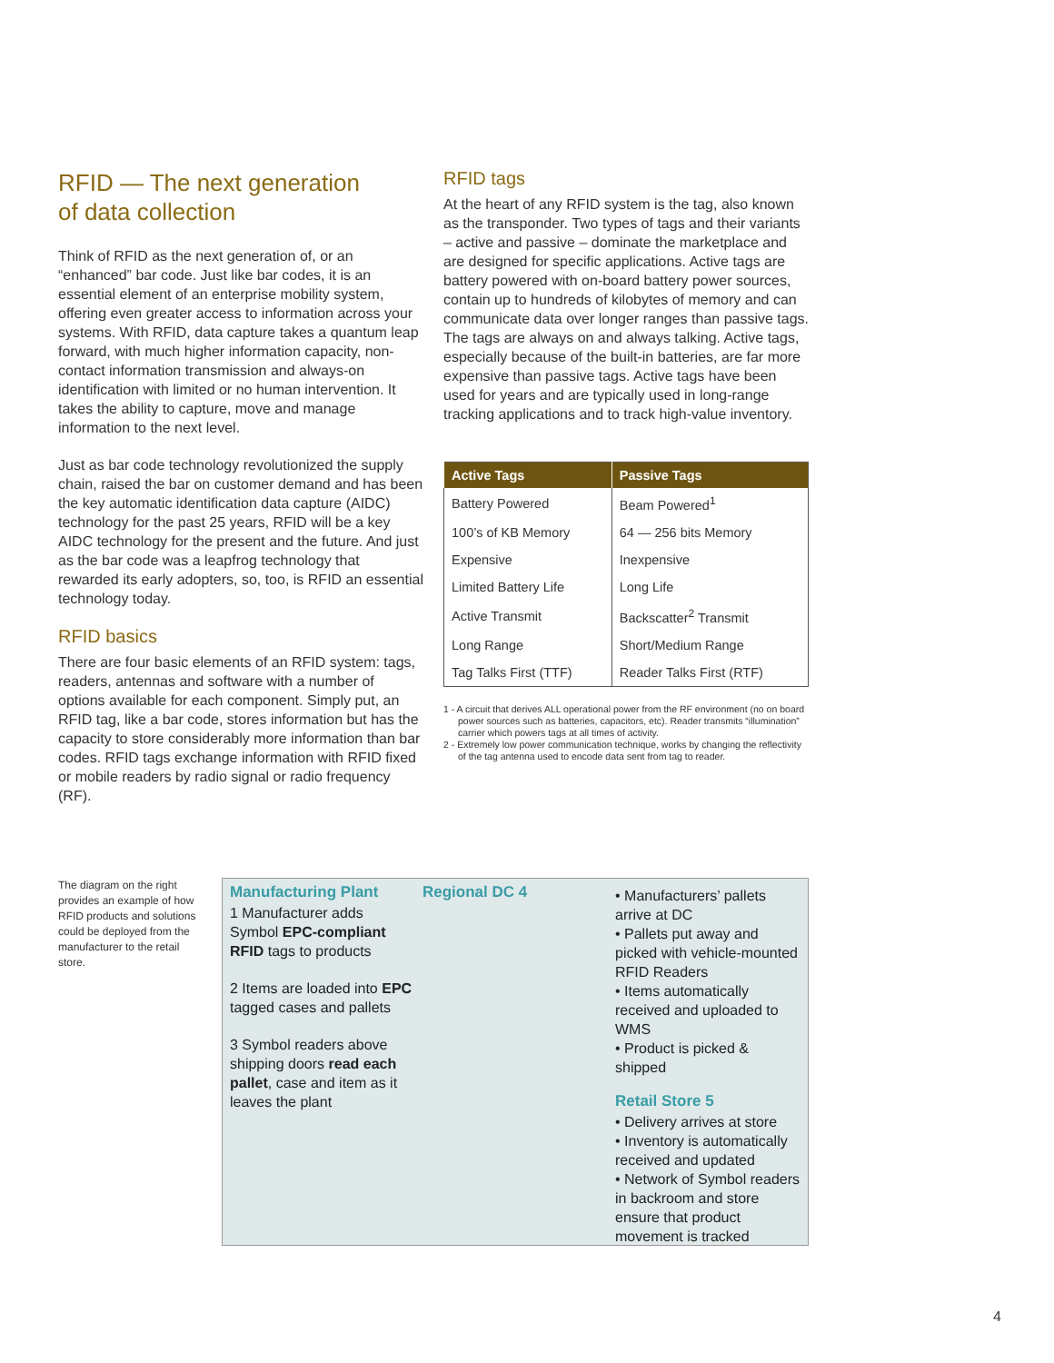RFID — The next generation
of data collection
Think of RFID as the next generation of, or an “enhanced” bar code. Just like bar codes, it is an essential element of an enterprise mobility system, offering even greater access to information across your systems. With RFID, data capture takes a quantum leap forward, with much higher information capacity, non-contact information transmission and always-on identification with limited or no human intervention. It takes the ability to capture, move and manage information to the next level.
Just as bar code technology revolutionized the supply chain, raised the bar on customer demand and has been the key automatic identification data capture (AIDC) technology for the past 25 years, RFID will be a key AIDC technology for the present and the future. And just as the bar code was a leapfrog technology that rewarded its early adopters, so, too, is RFID an essential technology today.
RFID basics
There are four basic elements of an RFID system: tags, readers, antennas and software with a number of options available for each component. Simply put, an RFID tag, like a bar code, stores information but has the capacity to store considerably more information than bar codes. RFID tags exchange information with RFID fixed or mobile readers by radio signal or radio frequency (RF).
RFID tags
At the heart of any RFID system is the tag, also known as the transponder. Two types of tags and their variants – active and passive – dominate the marketplace and are designed for specific applications. Active tags are battery powered with on-board battery power sources, contain up to hundreds of kilobytes of memory and can communicate data over longer ranges than passive tags. The tags are always on and always talking. Active tags, especially because of the built-in batteries, are far more expensive than passive tags. Active tags have been used for years and are typically used in long-range tracking applications and to track high-value inventory.
| Active Tags | Passive Tags |
| --- | --- |
| Battery Powered | Beam Powered<sup>1</sup> |
| 100’s of KB Memory | 64 — 256 bits Memory |
| Expensive | Inexpensive |
| Limited Battery Life | Long Life |
| Active Transmit | Backscatter<sup>2</sup> Transmit |
| Long Range | Short/Medium Range |
| Tag Talks First (TTF) | Reader Talks First (RTF) |
1 - A circuit that derives ALL operational power from the RF environment (no on board power sources such as batteries, capacitors, etc). Reader transmits “illumination” carrier which powers tags at all times of activity.
2 - Extremely low power communication technique, works by changing the reflectivity of the tag antenna used to encode data sent from tag to reader.
The diagram on the right provides an example of how RFID products and solutions could be deployed from the manufacturer to the retail store.
Manufacturing Plant
1 Manufacturer adds Symbol EPC-compliant RFID tags to products
2 Items are loaded into EPC tagged cases and pallets
3 Symbol readers above shipping doors read each pallet, case and item as it leaves the plant
Regional DC 4
• Manufacturers’ pallets arrive at DC
• Pallets put away and picked with vehicle-mounted RFID Readers
• Items automatically received and uploaded to WMS
• Product is picked & shipped
Retail Store 5
• Delivery arrives at store
• Inventory is automatically received and updated
• Network of Symbol readers in backroom and store ensure that product movement is tracked
4